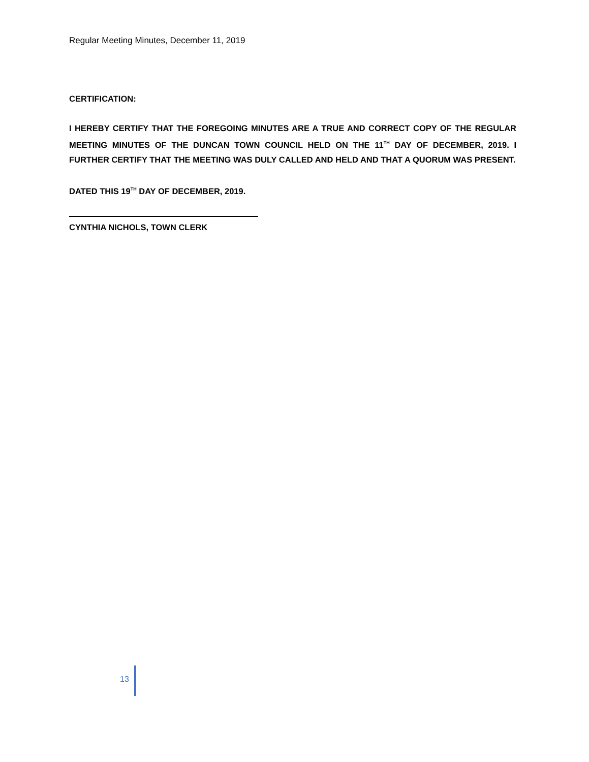Regular Meeting Minutes, December 11, 2019
CERTIFICATION:
I HEREBY CERTIFY THAT THE FOREGOING MINUTES ARE A TRUE AND CORRECT COPY OF THE REGULAR MEETING MINUTES OF THE DUNCAN TOWN COUNCIL HELD ON THE 11<sup>TH</sup> DAY OF DECEMBER, 2019. I FURTHER CERTIFY THAT THE MEETING WAS DULY CALLED AND HELD AND THAT A QUORUM WAS PRESENT.
DATED THIS 19<sup>TH</sup> DAY OF DECEMBER, 2019.
CYNTHIA NICHOLS, TOWN CLERK
13